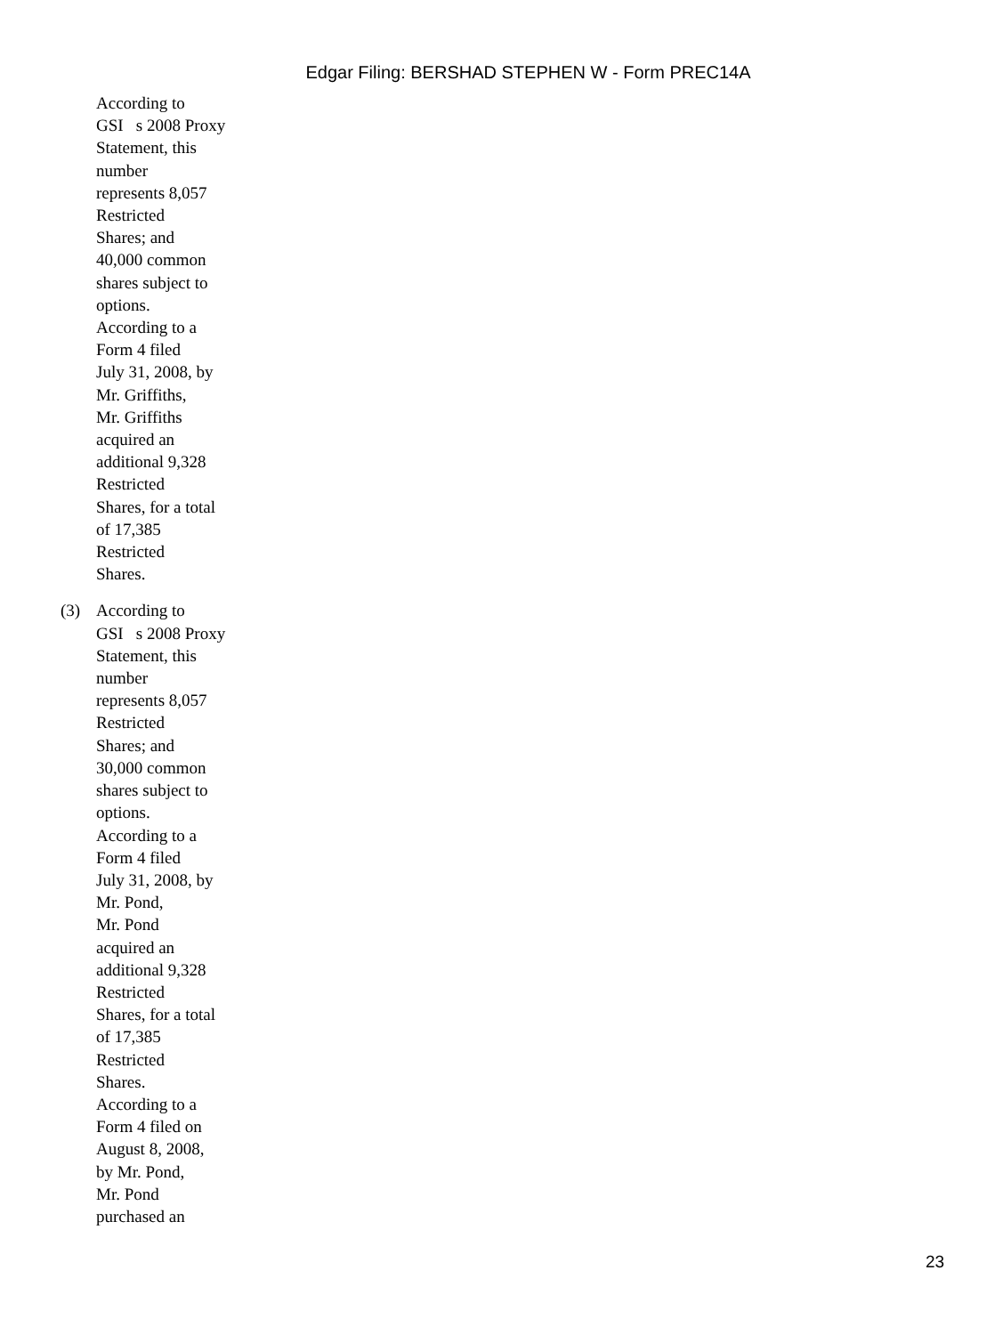Edgar Filing: BERSHAD STEPHEN W - Form PREC14A
According to
GSI s 2008 Proxy
Statement, this
number
represents 8,057
Restricted
Shares; and
40,000 common
shares subject to
options.
According to a
Form 4 filed
July 31, 2008, by
Mr. Griffiths,
Mr. Griffiths
acquired an
additional 9,328
Restricted
Shares, for a total
of 17,385
Restricted
Shares.
(3) According to
GSI s 2008 Proxy
Statement, this
number
represents 8,057
Restricted
Shares; and
30,000 common
shares subject to
options.
According to a
Form 4 filed
July 31, 2008, by
Mr. Pond,
Mr. Pond
acquired an
additional 9,328
Restricted
Shares, for a total
of 17,385
Restricted
Shares.
According to a
Form 4 filed on
August 8, 2008,
by Mr. Pond,
Mr. Pond
purchased an
23